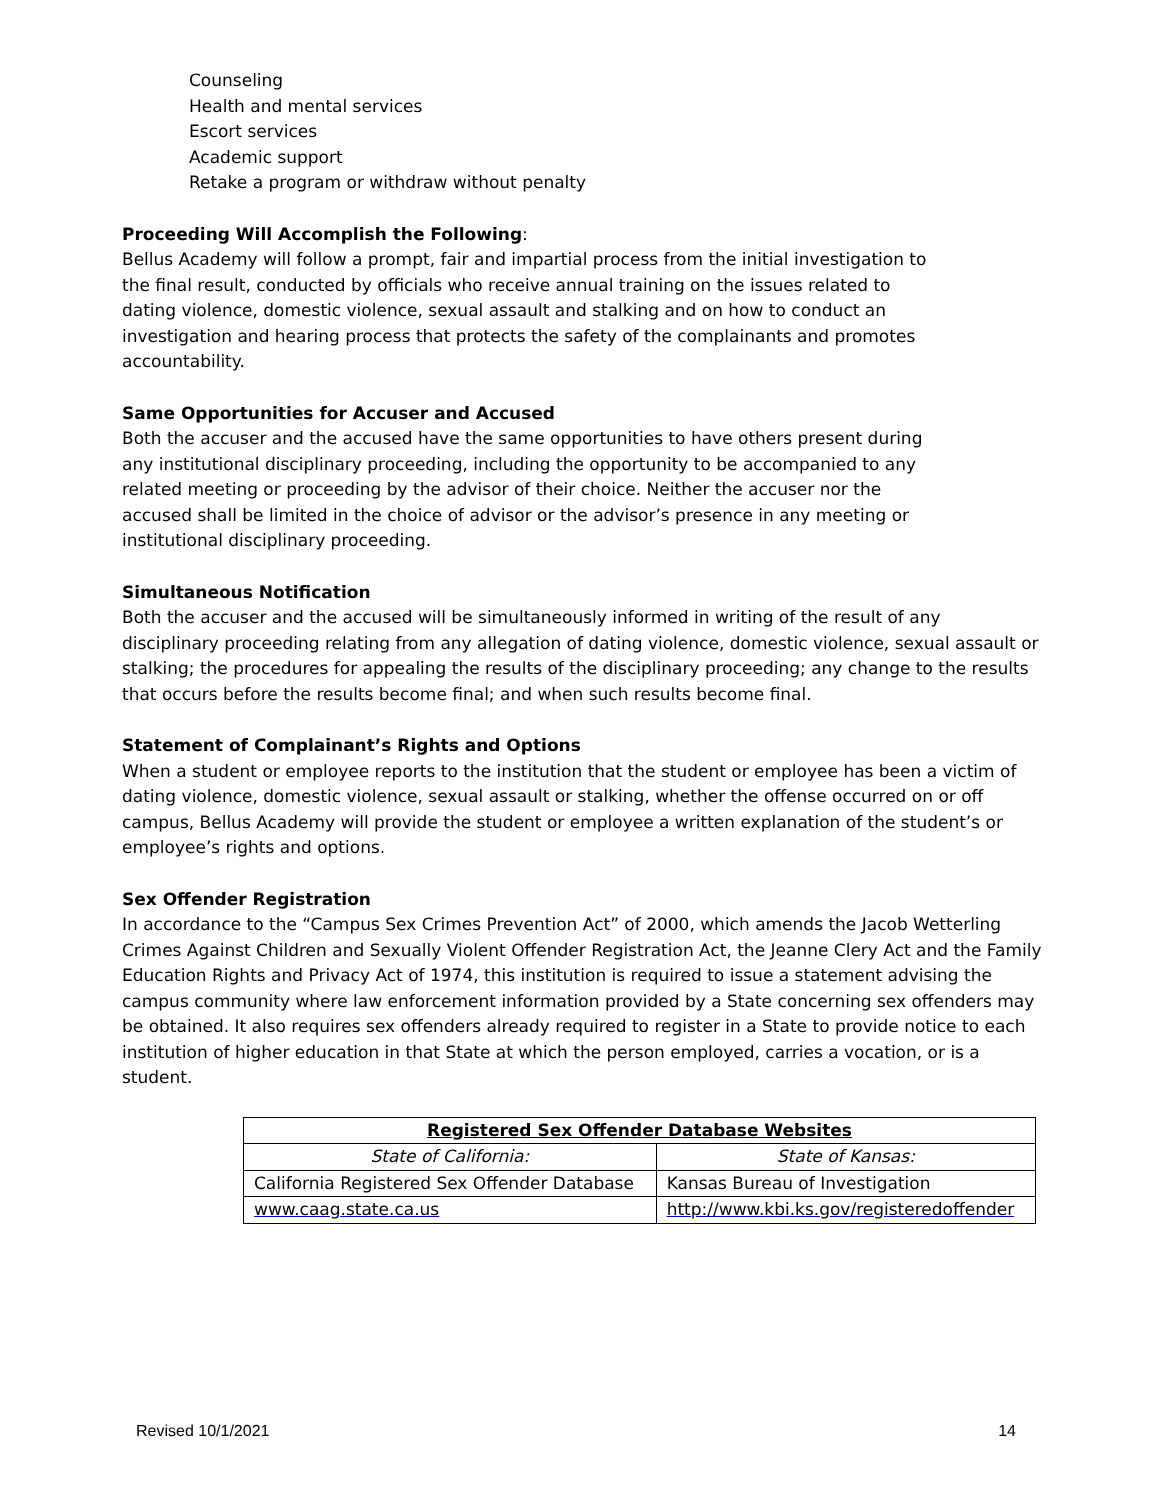Counseling
Health and mental services
Escort services
Academic support
Retake a program or withdraw without penalty
Proceeding Will Accomplish the Following:
Bellus Academy will follow a prompt, fair and impartial process from the initial investigation to
the final result, conducted by officials who receive annual training on the issues related to
dating violence, domestic violence, sexual assault and stalking and on how to conduct an
investigation and hearing process that protects the safety of the complainants and promotes
accountability.
Same Opportunities for Accuser and Accused
Both the accuser and the accused have the same opportunities to have others present during
any institutional disciplinary proceeding, including the opportunity to be accompanied to any
related meeting or proceeding by the advisor of their choice. Neither the accuser nor the
accused shall be limited in the choice of advisor or the advisor’s presence in any meeting or
institutional disciplinary proceeding.
Simultaneous Notification
Both the accuser and the accused will be simultaneously informed in writing of the result of any disciplinary proceeding relating from any allegation of dating violence, domestic violence, sexual assault or stalking; the procedures for appealing the results of the disciplinary proceeding; any change to the results that occurs before the results become final; and when such results become final.
Statement of Complainant’s Rights and Options
When a student or employee reports to the institution that the student or employee has been a victim of dating violence, domestic violence, sexual assault or stalking, whether the offense occurred on or off campus, Bellus Academy will provide the student or employee a written explanation of the student’s or employee’s rights and options.
Sex Offender Registration
In accordance to the “Campus Sex Crimes Prevention Act” of 2000, which amends the Jacob Wetterling Crimes Against Children and Sexually Violent Offender Registration Act, the Jeanne Clery Act and the Family Education Rights and Privacy Act of 1974, this institution is required to issue a statement advising the campus community where law enforcement information provided by a State concerning sex offenders may be obtained. It also requires sex offenders already required to register in a State to provide notice to each institution of higher education in that State at which the person employed, carries a vocation, or is a student.
| Registered Sex Offender Database Websites | |
| --- | --- |
| State of California: | State of Kansas: |
| California Registered Sex Offender Database | Kansas Bureau of Investigation |
| www.caag.state.ca.us | http://www.kbi.ks.gov/registeredoffender |
Revised 10/1/2021 14